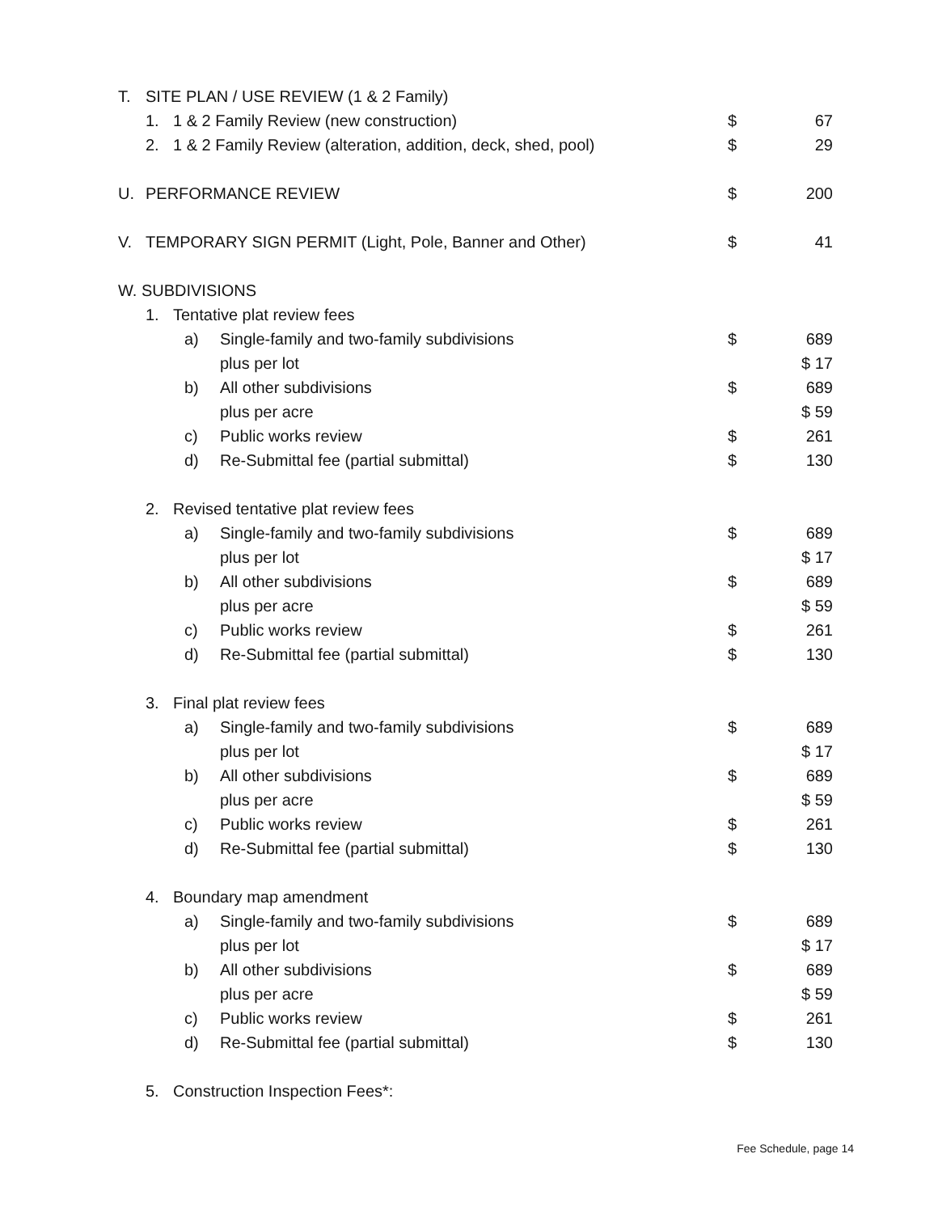T. SITE PLAN / USE REVIEW (1 & 2 Family)
1. 1 & 2 Family Review (new construction) $ 67
2. 1 & 2 Family Review (alteration, addition, deck, shed, pool) $ 29
U. PERFORMANCE REVIEW $ 200
V. TEMPORARY SIGN PERMIT (Light, Pole, Banner and Other) $ 41
W. SUBDIVISIONS
1. Tentative plat review fees
a) Single-family and two-family subdivisions $ 689
plus per lot $ 17
b) All other subdivisions $ 689
plus per acre $ 59
c) Public works review $ 261
d) Re-Submittal fee (partial submittal) $ 130
2. Revised tentative plat review fees
a) Single-family and two-family subdivisions $ 689
plus per lot $ 17
b) All other subdivisions $ 689
plus per acre $ 59
c) Public works review $ 261
d) Re-Submittal fee (partial submittal) $ 130
3. Final plat review fees
a) Single-family and two-family subdivisions $ 689
plus per lot $ 17
b) All other subdivisions $ 689
plus per acre $ 59
c) Public works review $ 261
d) Re-Submittal fee (partial submittal) $ 130
4. Boundary map amendment
a) Single-family and two-family subdivisions $ 689
plus per lot $ 17
b) All other subdivisions $ 689
plus per acre $ 59
c) Public works review $ 261
d) Re-Submittal fee (partial submittal) $ 130
5. Construction Inspection Fees*:
Fee Schedule, page 14